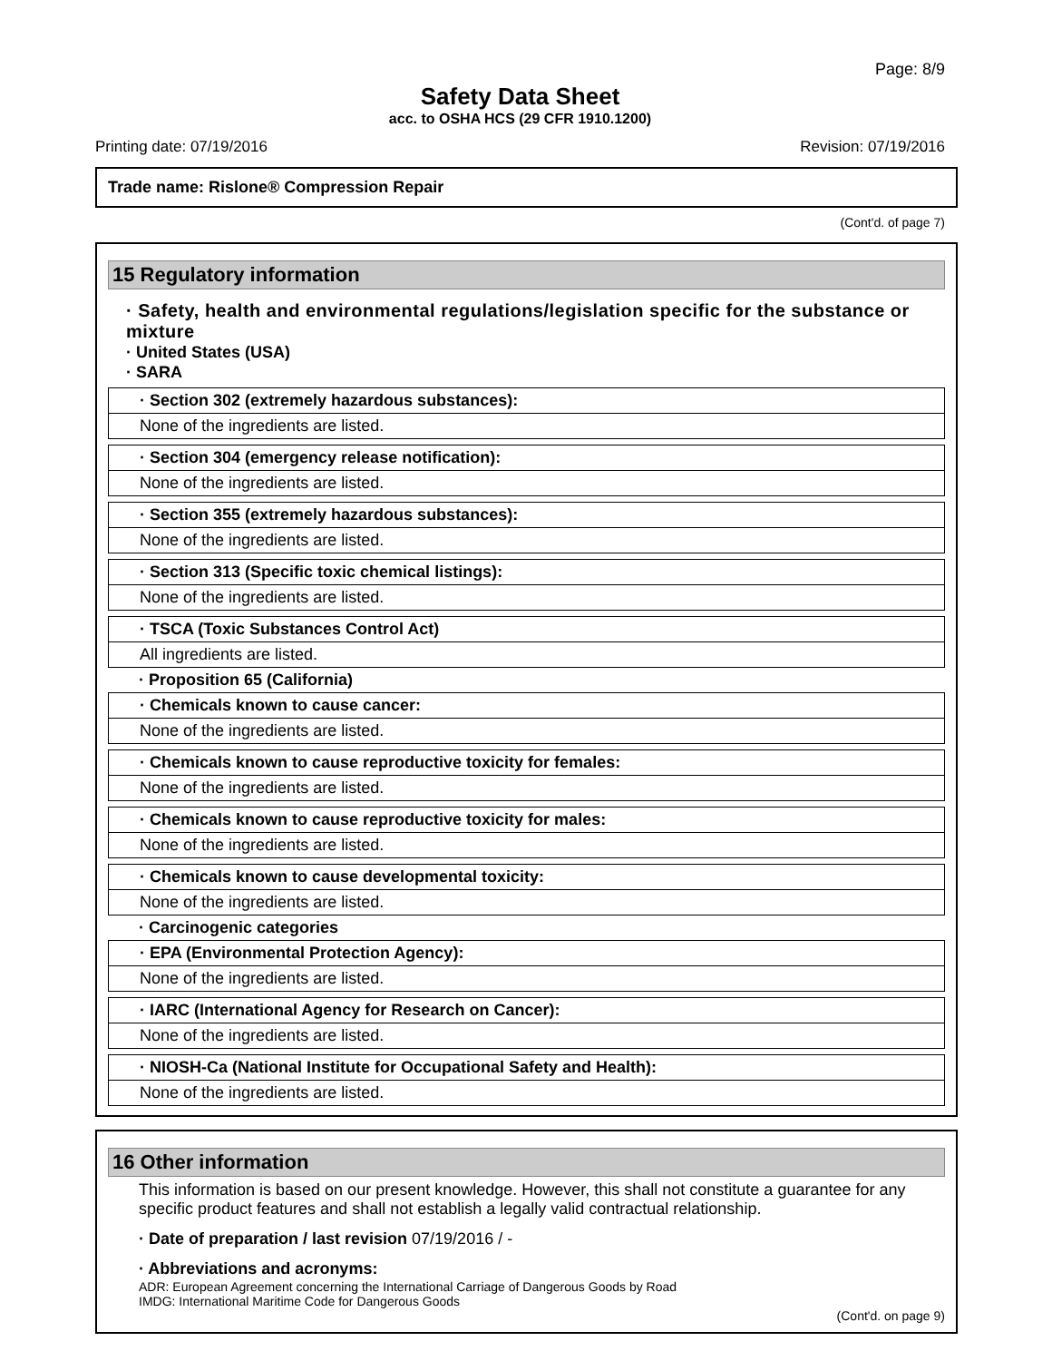Page: 8/9
Safety Data Sheet
acc. to OSHA HCS (29 CFR 1910.1200)
Printing date: 07/19/2016 Revision: 07/19/2016
Trade name: Rislone® Compression Repair
(Cont'd. of page 7)
15 Regulatory information
· Safety, health and environmental regulations/legislation specific for the substance or mixture
· United States (USA)
· SARA
· Section 302 (extremely hazardous substances):
None of the ingredients are listed.
· Section 304 (emergency release notification):
None of the ingredients are listed.
· Section 355 (extremely hazardous substances):
None of the ingredients are listed.
· Section 313 (Specific toxic chemical listings):
None of the ingredients are listed.
· TSCA (Toxic Substances Control Act)
All ingredients are listed.
· Proposition 65 (California)
· Chemicals known to cause cancer:
None of the ingredients are listed.
· Chemicals known to cause reproductive toxicity for females:
None of the ingredients are listed.
· Chemicals known to cause reproductive toxicity for males:
None of the ingredients are listed.
· Chemicals known to cause developmental toxicity:
None of the ingredients are listed.
· Carcinogenic categories
· EPA (Environmental Protection Agency):
None of the ingredients are listed.
· IARC (International Agency for Research on Cancer):
None of the ingredients are listed.
· NIOSH-Ca (National Institute for Occupational Safety and Health):
None of the ingredients are listed.
16 Other information
This information is based on our present knowledge. However, this shall not constitute a guarantee for any specific product features and shall not establish a legally valid contractual relationship.
· Date of preparation / last revision 07/19/2016 / -
· Abbreviations and acronyms:
ADR: European Agreement concerning the International Carriage of Dangerous Goods by Road
IMDG: International Maritime Code for Dangerous Goods
(Cont'd. on page 9)